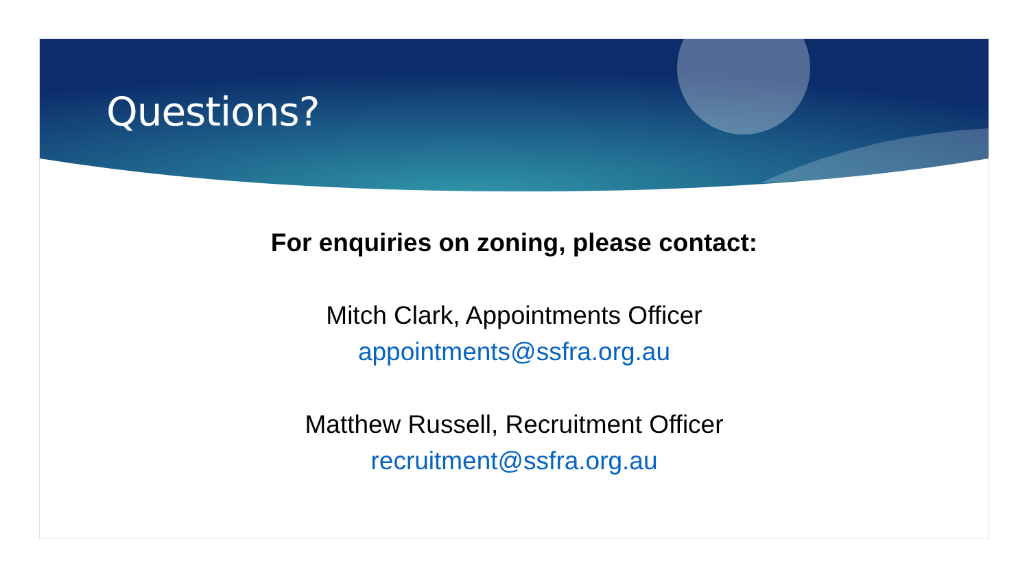Questions?
For enquiries on zoning, please contact:
Mitch Clark, Appointments Officer
appointments@ssfra.org.au
Matthew Russell, Recruitment Officer
recruitment@ssfra.org.au